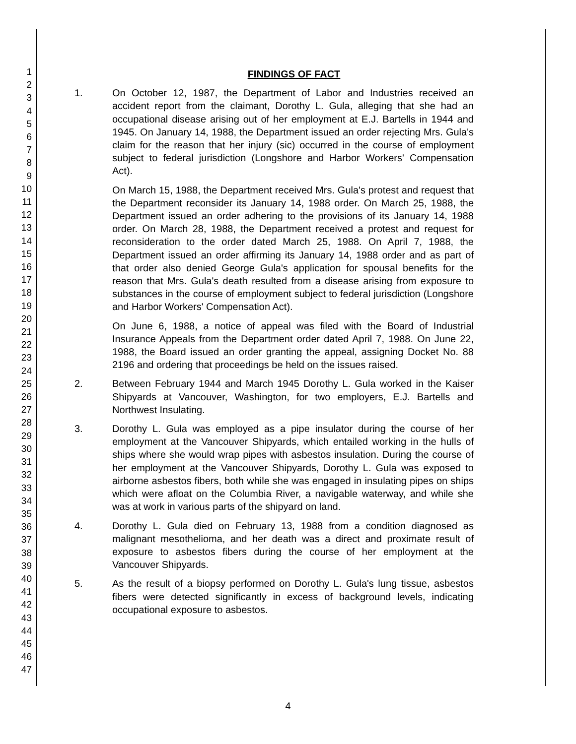1
2
3
4
5
6
7
8
9
10
11
12
13
14
15
16
17
18
19
20
21
22
23
24
25
26
27
28
29
30
31
32
33
34
35
36
37
38
39
40
41
42
43
44
45
46
47
FINDINGS OF FACT
1. On October 12, 1987, the Department of Labor and Industries received an accident report from the claimant, Dorothy L. Gula, alleging that she had an occupational disease arising out of her employment at E.J. Bartells in 1944 and 1945. On January 14, 1988, the Department issued an order rejecting Mrs. Gula's claim for the reason that her injury (sic) occurred in the course of employment subject to federal jurisdiction (Longshore and Harbor Workers' Compensation Act).
On March 15, 1988, the Department received Mrs. Gula's protest and request that the Department reconsider its January 14, 1988 order. On March 25, 1988, the Department issued an order adhering to the provisions of its January 14, 1988 order. On March 28, 1988, the Department received a protest and request for reconsideration to the order dated March 25, 1988. On April 7, 1988, the Department issued an order affirming its January 14, 1988 order and as part of that order also denied George Gula's application for spousal benefits for the reason that Mrs. Gula's death resulted from a disease arising from exposure to substances in the course of employment subject to federal jurisdiction (Longshore and Harbor Workers' Compensation Act).
On June 6, 1988, a notice of appeal was filed with the Board of Industrial Insurance Appeals from the Department order dated April 7, 1988. On June 22, 1988, the Board issued an order granting the appeal, assigning Docket No. 88 2196 and ordering that proceedings be held on the issues raised.
2. Between February 1944 and March 1945 Dorothy L. Gula worked in the Kaiser Shipyards at Vancouver, Washington, for two employers, E.J. Bartells and Northwest Insulating.
3. Dorothy L. Gula was employed as a pipe insulator during the course of her employment at the Vancouver Shipyards, which entailed working in the hulls of ships where she would wrap pipes with asbestos insulation. During the course of her employment at the Vancouver Shipyards, Dorothy L. Gula was exposed to airborne asbestos fibers, both while she was engaged in insulating pipes on ships which were afloat on the Columbia River, a navigable waterway, and while she was at work in various parts of the shipyard on land.
4. Dorothy L. Gula died on February 13, 1988 from a condition diagnosed as malignant mesothelioma, and her death was a direct and proximate result of exposure to asbestos fibers during the course of her employment at the Vancouver Shipyards.
5. As the result of a biopsy performed on Dorothy L. Gula's lung tissue, asbestos fibers were detected significantly in excess of background levels, indicating occupational exposure to asbestos.
4